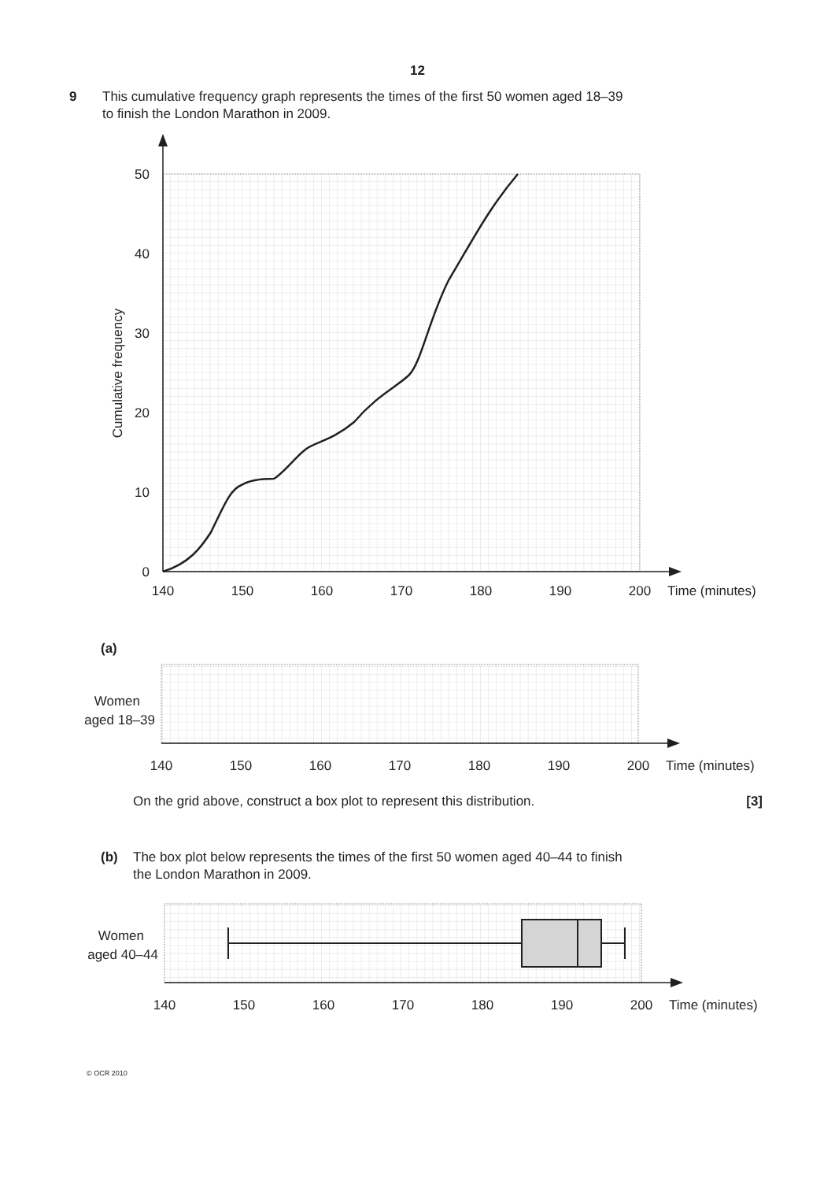12
9 This cumulative frequency graph represents the times of the first 50 women aged 18–39
to finish the London Marathon in 2009.
50
40
30
20
10
0
Cumulative frequency
140
150
160
170
180
190
200
Time (minutes)
(a)
Women
aged 18–39
140
150
160
170
180
190
200
Time (minutes)
On the grid above, construct a box plot to represent this distribution. [3]
(b) The box plot below represents the times of the first 50 women aged 40–44 to finish
the London Marathon in 2009.
Women
aged 40–44
140
150
160
170
180
190
200
Time (minutes)
© OCR 2010